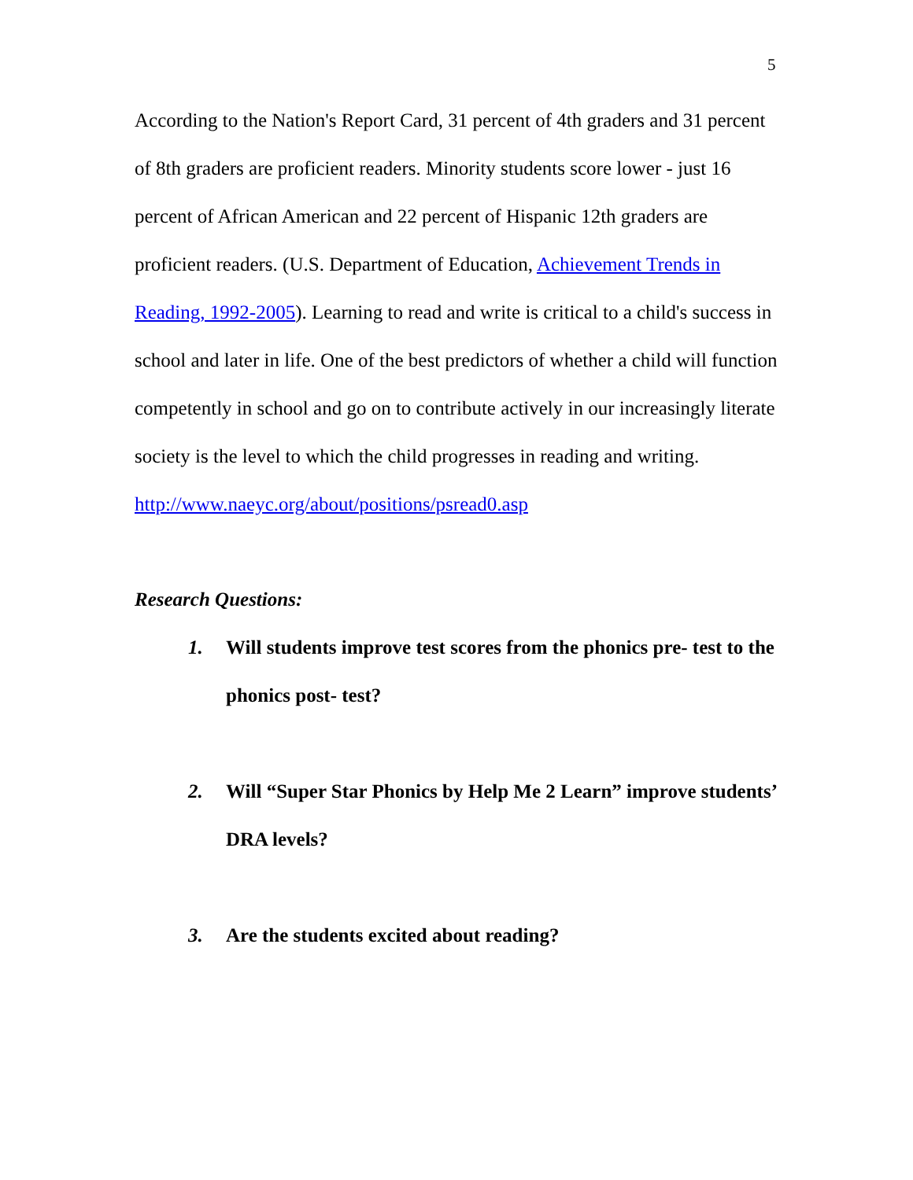5
According to the Nation's Report Card, 31 percent of 4th graders and 31 percent of 8th graders are proficient readers. Minority students score lower - just 16 percent of African American and 22 percent of Hispanic 12th graders are proficient readers. (U.S. Department of Education, Achievement Trends in Reading, 1992-2005). Learning to read and write is critical to a child's success in school and later in life. One of the best predictors of whether a child will function competently in school and go on to contribute actively in our increasingly literate society is the level to which the child progresses in reading and writing. http://www.naeyc.org/about/positions/psread0.asp
Research Questions:
1. Will students improve test scores from the phonics pre- test to the phonics post- test?
2. Will “Super Star Phonics by Help Me 2 Learn” improve students’ DRA levels?
3. Are the students excited about reading?